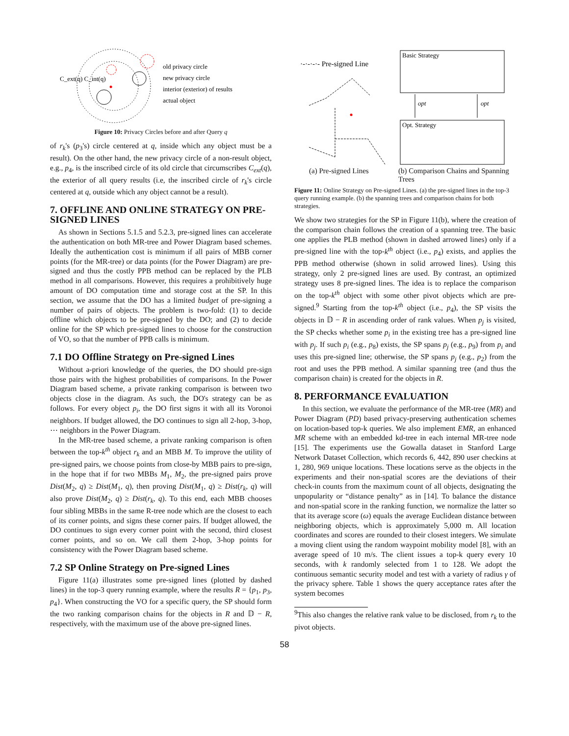C_ext(q) C_int(q)
old privacy circle
new privacy circle
interior (exterior) of results
actual object
Figure 10: Privacy Circles before and after Query q
of r<sub>k</sub>'s (p<sub>3</sub>'s) circle centered at q, inside which any object must be a result). On the other hand, the new privacy circle of a non-result object, e.g., p<sub>4</sub>, is the inscribed circle of its old circle that circumscribes C<sub>ext</sub>(q), the exterior of all query results (i.e, the inscribed circle of r<sub>k</sub>'s circle centered at q, outside which any object cannot be a result).
7. OFFLINE AND ONLINE STRATEGY ON PRE-SIGNED LINES
As shown in Sections 5.1.5 and 5.2.3, pre-signed lines can accelerate the authentication on both MR-tree and Power Diagram based schemes. Ideally the authentication cost is minimum if all pairs of MBB corner points (for the MR-tree) or data points (for the Power Diagram) are pre-signed and thus the costly PPB method can be replaced by the PLB method in all comparisons. However, this requires a prohibitively huge amount of DO computation time and storage cost at the SP. In this section, we assume that the DO has a limited budget of pre-signing a number of pairs of objects. The problem is two-fold: (1) to decide offline which objects to be pre-signed by the DO; and (2) to decide online for the SP which pre-signed lines to choose for the construction of VO, so that the number of PPB calls is minimum.
7.1 DO Offline Strategy on Pre-signed Lines
Without a-priori knowledge of the queries, the DO should pre-sign those pairs with the highest probabilities of comparisons. In the Power Diagram based scheme, a private ranking comparison is between two objects close in the diagram. As such, the DO's strategy can be as follows. For every object p<sub>i</sub>, the DO first signs it with all its Voronoi neighbors. If budget allowed, the DO continues to sign all 2-hop, 3-hop, ⋯ neighbors in the Power Diagram.
In the MR-tree based scheme, a private ranking comparison is often between the top-k<sup>th</sup> object r<sub>k</sub> and an MBB M. To improve the utility of pre-signed pairs, we choose points from close-by MBB pairs to pre-sign, in the hope that if for two MBBs M<sub>1</sub>, M<sub>2</sub>, the pre-signed pairs prove Dist(M<sub>2</sub>, q) ≥ Dist(M<sub>1</sub>, q), then proving Dist(M<sub>1</sub>, q) ≥ Dist(r<sub>k</sub>, q) will also prove Dist(M<sub>2</sub>, q) ≥ Dist(r<sub>k</sub>, q). To this end, each MBB chooses four sibling MBBs in the same R-tree node which are the closest to each of its corner points, and signs these corner pairs. If budget allowed, the DO continues to sign every corner point with the second, third closest corner points, and so on. We call them 2-hop, 3-hop points for consistency with the Power Diagram based scheme.
7.2 SP Online Strategy on Pre-signed Lines
Figure 11(a) illustrates some pre-signed lines (plotted by dashed lines) in the top-3 query running example, where the results R = {p<sub>1</sub>, p<sub>3</sub>, p<sub>4</sub>}. When constructing the VO for a specific query, the SP should form the two ranking comparison chains for the objects in R and 𝔻 − R, respectively, with the maximum use of the above pre-signed lines.
Basic Strategy
Opt. Strategy
·-·-·-·- Pre-signed Line
opt
opt
(a) Pre-signed Lines (b) Comparison Chains and Spanning Trees
Figure 11: Online Strategy on Pre-signed Lines. (a) the pre-signed lines in the top-3 query running example. (b) the spanning trees and comparison chains for both strategies.
We show two strategies for the SP in Figure 11(b), where the creation of the comparison chain follows the creation of a spanning tree. The basic one applies the PLB method (shown in dashed arrowed lines) only if a pre-signed line with the top-k<sup>th</sup> object (i.e., p<sub>4</sub>) exists, and applies the PPB method otherwise (shown in solid arrowed lines). Using this strategy, only 2 pre-signed lines are used. By contrast, an optimized strategy uses 8 pre-signed lines. The idea is to replace the comparison on the top-k<sup>th</sup> object with some other pivot objects which are pre-signed.<sup>9</sup> Starting from the top-k<sup>th</sup> object (i.e., p<sub>4</sub>), the SP visits the objects in 𝔻 − R in ascending order of rank values. When p<sub>j</sub> is visited, the SP checks whether some p<sub>i</sub> in the existing tree has a pre-signed line with p<sub>j</sub>. If such p<sub>i</sub> (e.g., p<sub>8</sub>) exists, the SP spans p<sub>j</sub> (e.g., p<sub>9</sub>) from p<sub>i</sub> and uses this pre-signed line; otherwise, the SP spans p<sub>j</sub> (e.g., p<sub>2</sub>) from the root and uses the PPB method. A similar spanning tree (and thus the comparison chain) is created for the objects in R.
8. PERFORMANCE EVALUATION
In this section, we evaluate the performance of the MR-tree (MR) and Power Diagram (PD) based privacy-preserving authentication schemes on location-based top-k queries. We also implement EMR, an enhanced MR scheme with an embedded kd-tree in each internal MR-tree node [15]. The experiments use the Gowalla dataset in Stanford Large Network Dataset Collection, which records 6, 442, 890 user checkins at 1, 280, 969 unique locations. These locations serve as the objects in the experiments and their non-spatial scores are the deviations of their check-in counts from the maximum count of all objects, designating the unpopularity or “distance penalty” as in [14]. To balance the distance and non-spatial score in the ranking function, we normalize the latter so that its average score (ω) equals the average Euclidean distance between neighboring objects, which is approximately 5,000 m. All location coordinates and scores are rounded to their closest integers. We simulate a moving client using the random waypoint mobility model [8], with an average speed of 10 m/s. The client issues a top-k query every 10 seconds, with k randomly selected from 1 to 128. We adopt the continuous semantic security model and test with a variety of radius γ of the privacy sphere. Table 1 shows the query acceptance rates after the system becomes
<sup>9</sup> This also changes the relative rank value to be disclosed, from r<sub>k</sub> to the pivot objects.
58